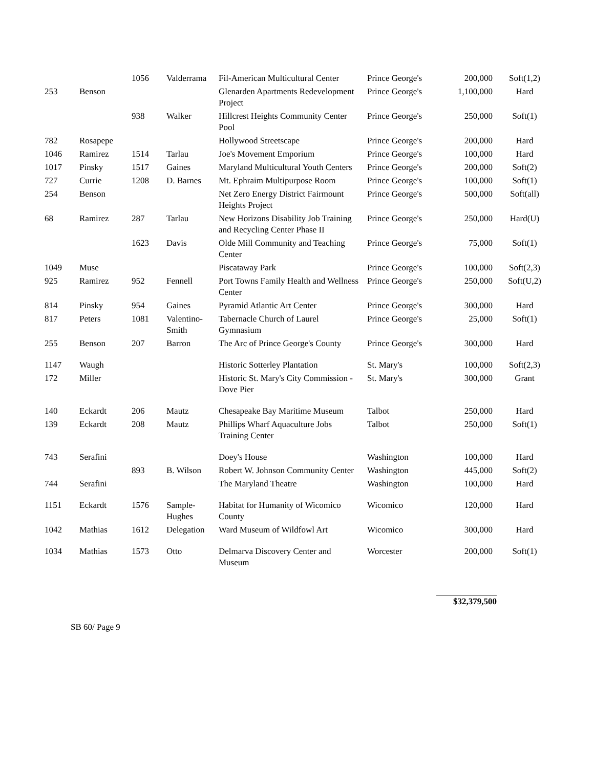| | | 1056 | Valderrama | Fil-American Multicultural Center | Prince George's | 200,000 | Soft(1,2) |
| 253 | Benson | | | Glenarden Apartments Redevelopment Project | Prince George's | 1,100,000 | Hard |
| | | 938 | Walker | Hillcrest Heights Community Center Pool | Prince George's | 250,000 | Soft(1) |
| 782 | Rosapepe | | | Hollywood Streetscape | Prince George's | 200,000 | Hard |
| 1046 | Ramirez | 1514 | Tarlau | Joe's Movement Emporium | Prince George's | 100,000 | Hard |
| 1017 | Pinsky | 1517 | Gaines | Maryland Multicultural Youth Centers | Prince George's | 200,000 | Soft(2) |
| 727 | Currie | 1208 | D. Barnes | Mt. Ephraim Multipurpose Room | Prince George's | 100,000 | Soft(1) |
| 254 | Benson | | | Net Zero Energy District Fairmount Heights Project | Prince George's | 500,000 | Soft(all) |
| 68 | Ramirez | 287 | Tarlau | New Horizons Disability Job Training and Recycling Center Phase II | Prince George's | 250,000 | Hard(U) |
| | | 1623 | Davis | Olde Mill Community and Teaching Center | Prince George's | 75,000 | Soft(1) |
| 1049 | Muse | | | Piscataway Park | Prince George's | 100,000 | Soft(2,3) |
| 925 | Ramirez | 952 | Fennell | Port Towns Family Health and Wellness Center | Prince George's | 250,000 | Soft(U,2) |
| 814 | Pinsky | 954 | Gaines | Pyramid Atlantic Art Center | Prince George's | 300,000 | Hard |
| 817 | Peters | 1081 | Valentino-Smith | Tabernacle Church of Laurel Gymnasium | Prince George's | 25,000 | Soft(1) |
| 255 | Benson | 207 | Barron | The Arc of Prince George's County | Prince George's | 300,000 | Hard |
| 1147 | Waugh | | | Historic Sotterley Plantation | St. Mary's | 100,000 | Soft(2,3) |
| 172 | Miller | | | Historic St. Mary's City Commission - Dove Pier | St. Mary's | 300,000 | Grant |
| 140 | Eckardt | 206 | Mautz | Chesapeake Bay Maritime Museum | Talbot | 250,000 | Hard |
| 139 | Eckardt | 208 | Mautz | Phillips Wharf Aquaculture Jobs Training Center | Talbot | 250,000 | Soft(1) |
| 743 | Serafini | | | Doey's House | Washington | 100,000 | Hard |
| | | 893 | B. Wilson | Robert W. Johnson Community Center | Washington | 445,000 | Soft(2) |
| 744 | Serafini | | | The Maryland Theatre | Washington | 100,000 | Hard |
| 1151 | Eckardt | 1576 | Sample-Hughes | Habitat for Humanity of Wicomico County | Wicomico | 120,000 | Hard |
| 1042 | Mathias | 1612 | Delegation | Ward Museum of Wildfowl Art | Wicomico | 300,000 | Hard |
| 1034 | Mathias | 1573 | Otto | Delmarva Discovery Center and Museum | Worcester | 200,000 | Soft(1) |
$32,379,500
SB 60/ Page 9